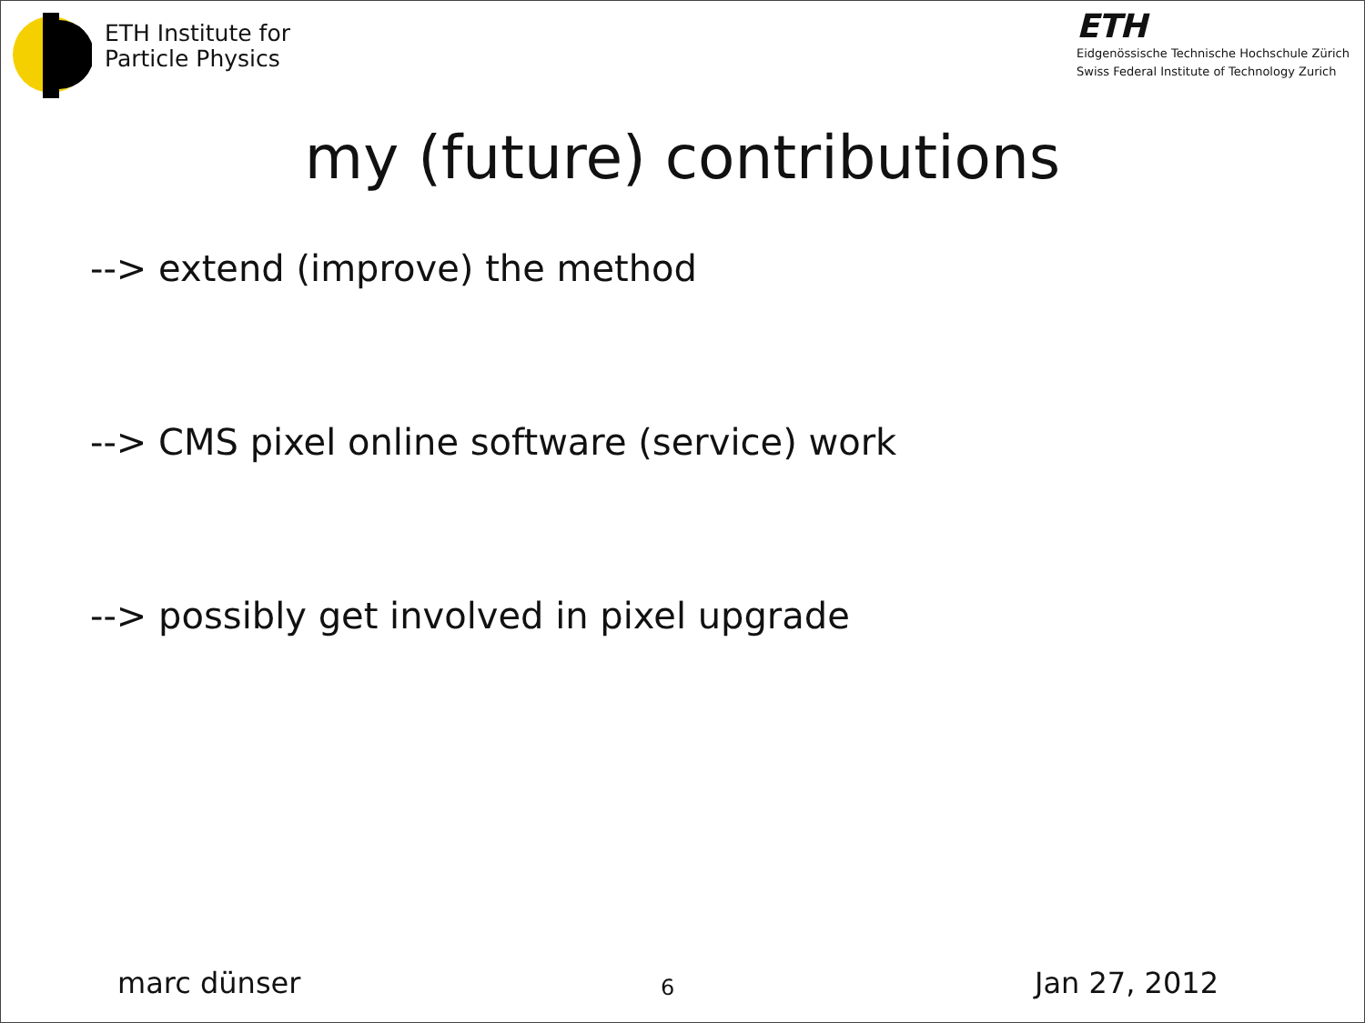ETH Institute for
Particle Physics
ETH
Eidgenössische Technische Hochschule Zürich
Swiss Federal Institute of Technology Zurich
my (future) contributions
--> extend (improve) the method
--> CMS pixel online software (service) work
--> possibly get involved in pixel upgrade
marc dünser 6 Jan 27, 2012